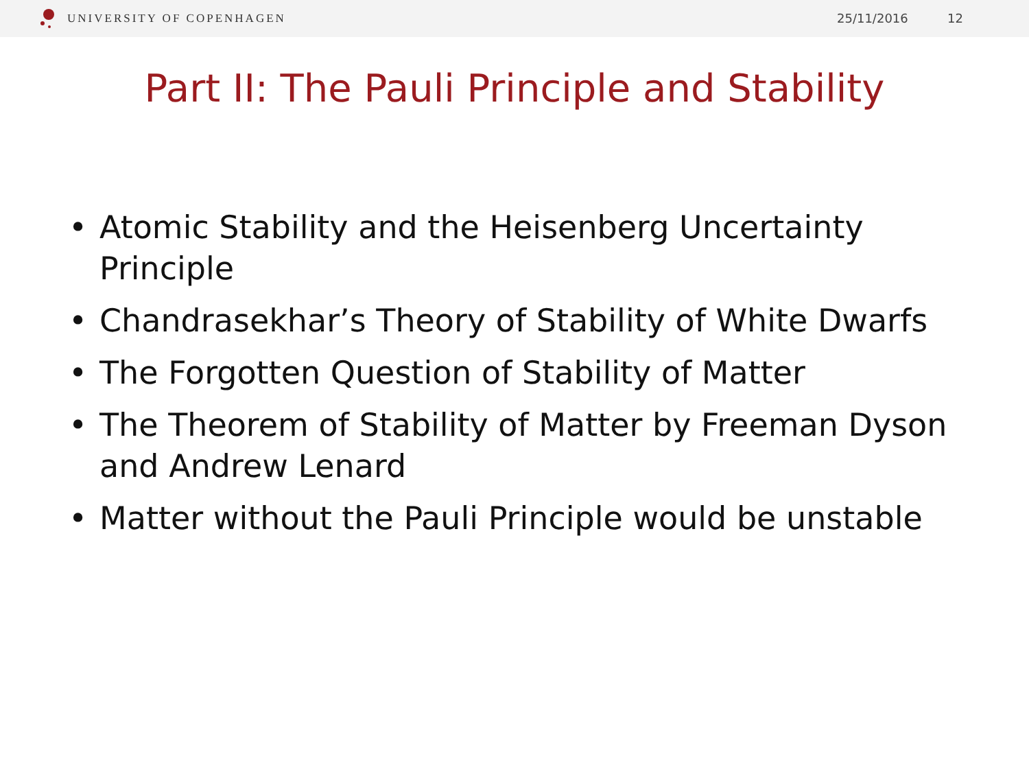UNIVERSITY OF COPENHAGEN
25/11/2016 12
Part II: The Pauli Principle and Stability
• Atomic Stability and the Heisenberg Uncertainty Principle
• Chandrasekhar’s Theory of Stability of White Dwarfs
• The Forgotten Question of Stability of Matter
• The Theorem of Stability of Matter by Freeman Dyson and Andrew Lenard
• Matter without the Pauli Principle would be unstable